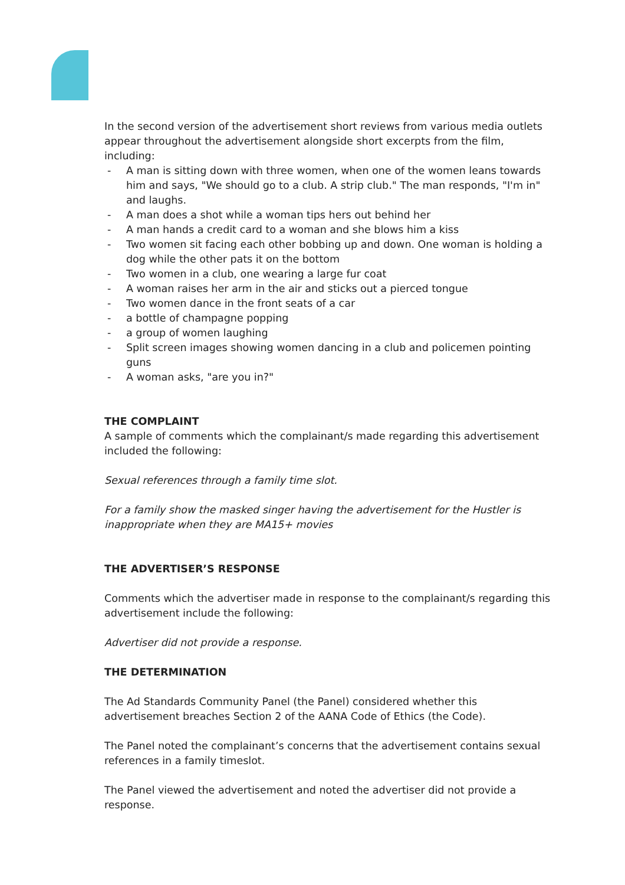In the second version of the advertisement short reviews from various media outlets appear throughout the advertisement alongside short excerpts from the film, including:
- A man is sitting down with three women, when one of the women leans towards him and says, "We should go to a club. A strip club." The man responds, "I'm in" and laughs.
- A man does a shot while a woman tips hers out behind her
- A man hands a credit card to a woman and she blows him a kiss
- Two women sit facing each other bobbing up and down. One woman is holding a dog while the other pats it on the bottom
- Two women in a club, one wearing a large fur coat
- A woman raises her arm in the air and sticks out a pierced tongue
- Two women dance in the front seats of a car
- a bottle of champagne popping
- a group of women laughing
- Split screen images showing women dancing in a club and policemen pointing guns
- A woman asks, "are you in?"
THE COMPLAINT
A sample of comments which the complainant/s made regarding this advertisement included the following:
Sexual references through a family time slot.
For a family show the masked singer having the advertisement for the Hustler is inappropriate when they are MA15+ movies
THE ADVERTISER’S RESPONSE
Comments which the advertiser made in response to the complainant/s regarding this advertisement include the following:
Advertiser did not provide a response.
THE DETERMINATION
The Ad Standards Community Panel (the Panel) considered whether this advertisement breaches Section 2 of the AANA Code of Ethics (the Code).
The Panel noted the complainant’s concerns that the advertisement contains sexual references in a family timeslot.
The Panel viewed the advertisement and noted the advertiser did not provide a response.